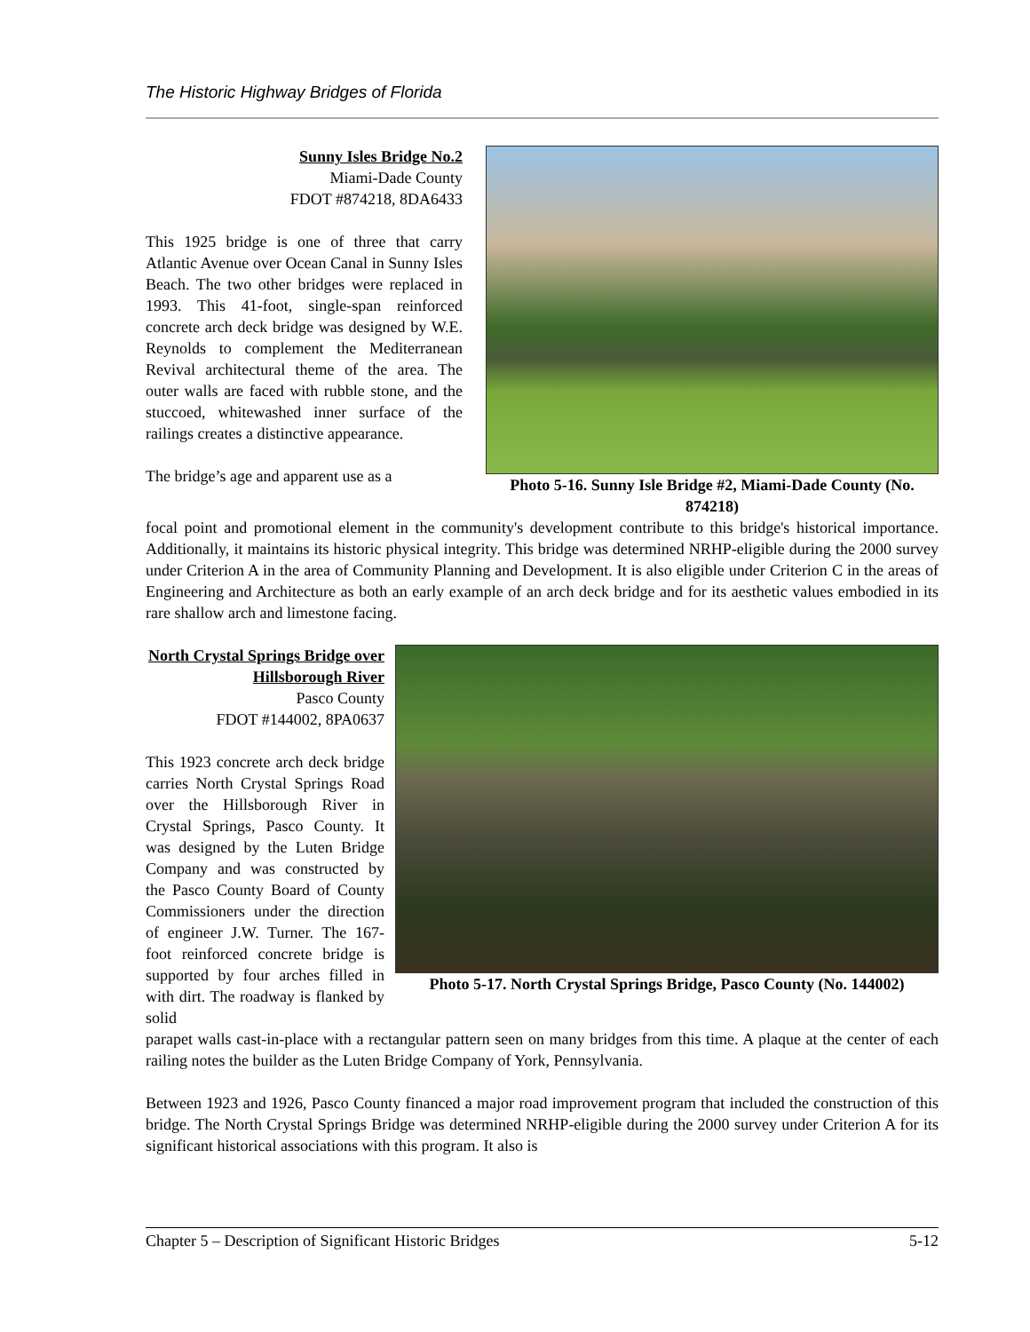The Historic Highway Bridges of Florida
Sunny Isles Bridge No.2
Miami-Dade County
FDOT #874218, 8DA6433
This 1925 bridge is one of three that carry Atlantic Avenue over Ocean Canal in Sunny Isles Beach. The two other bridges were replaced in 1993. This 41-foot, single-span reinforced concrete arch deck bridge was designed by W.E. Reynolds to complement the Mediterranean Revival architectural theme of the area. The outer walls are faced with rubble stone, and the stuccoed, whitewashed inner surface of the railings creates a distinctive appearance.
The bridge’s age and apparent use as a
Photo 5-16. Sunny Isle Bridge #2, Miami-Dade County (No. 874218)
focal point and promotional element in the community's development contribute to this bridge's historical importance. Additionally, it maintains its historic physical integrity. This bridge was determined NRHP-eligible during the 2000 survey under Criterion A in the area of Community Planning and Development. It is also eligible under Criterion C in the areas of Engineering and Architecture as both an early example of an arch deck bridge and for its aesthetic values embodied in its rare shallow arch and limestone facing.
North Crystal Springs Bridge over Hillsborough River
Pasco County
FDOT #144002, 8PA0637
This 1923 concrete arch deck bridge carries North Crystal Springs Road over the Hillsborough River in Crystal Springs, Pasco County. It was designed by the Luten Bridge Company and was constructed by the Pasco County Board of County Commissioners under the direction of engineer J.W. Turner. The 167-foot reinforced concrete bridge is supported by four arches filled in with dirt. The roadway is flanked by solid
Photo 5-17. North Crystal Springs Bridge, Pasco County (No. 144002)
parapet walls cast-in-place with a rectangular pattern seen on many bridges from this time. A plaque at the center of each railing notes the builder as the Luten Bridge Company of York, Pennsylvania.
Between 1923 and 1926, Pasco County financed a major road improvement program that included the construction of this bridge. The North Crystal Springs Bridge was determined NRHP-eligible during the 2000 survey under Criterion A for its significant historical associations with this program. It also is
Chapter 5 – Description of Significant Historic Bridges 5-12